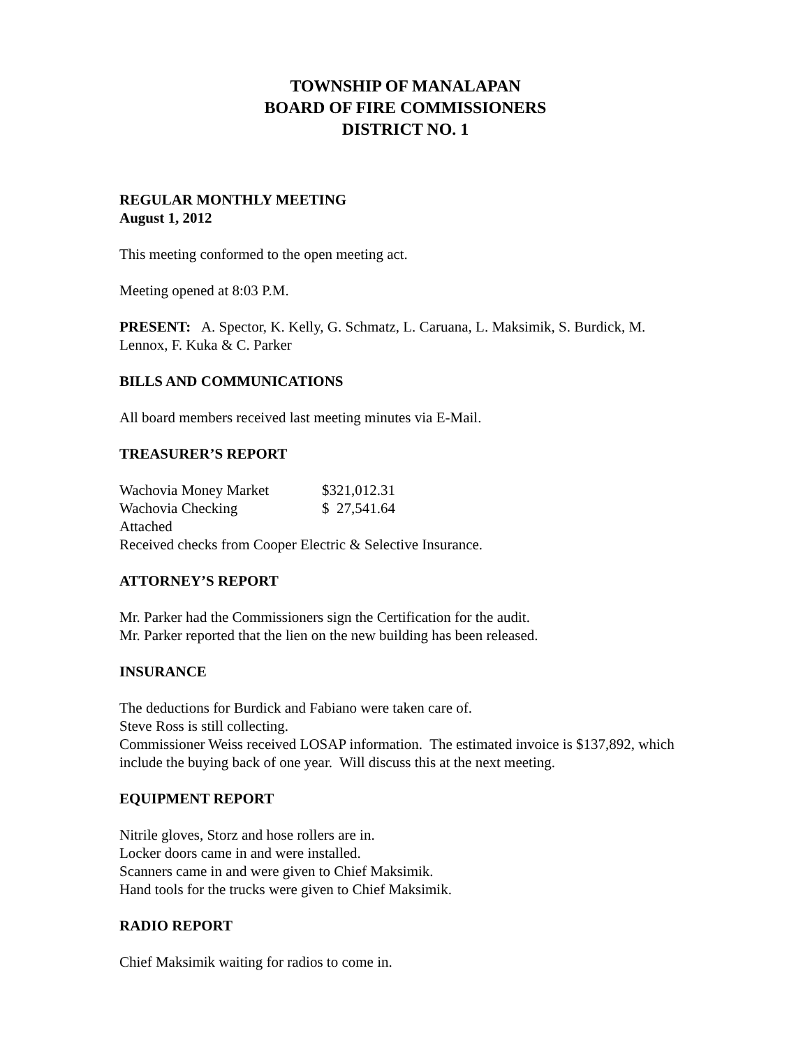TOWNSHIP OF MANALAPAN
BOARD OF FIRE COMMISSIONERS
DISTRICT NO. 1
REGULAR MONTHLY MEETING
August 1, 2012
This meeting conformed to the open meeting act.
Meeting opened at 8:03 P.M.
PRESENT: A. Spector, K. Kelly, G. Schmatz, L. Caruana, L. Maksimik, S. Burdick, M. Lennox, F. Kuka & C. Parker
BILLS AND COMMUNICATIONS
All board members received last meeting minutes via E-Mail.
TREASURER’S REPORT
Wachovia Money Market $321,012.31
Wachovia Checking $ 27,541.64
Attached
Received checks from Cooper Electric & Selective Insurance.
ATTORNEY’S REPORT
Mr. Parker had the Commissioners sign the Certification for the audit.
Mr. Parker reported that the lien on the new building has been released.
INSURANCE
The deductions for Burdick and Fabiano were taken care of.
Steve Ross is still collecting.
Commissioner Weiss received LOSAP information. The estimated invoice is $137,892, which include the buying back of one year. Will discuss this at the next meeting.
EQUIPMENT REPORT
Nitrile gloves, Storz and hose rollers are in.
Locker doors came in and were installed.
Scanners came in and were given to Chief Maksimik.
Hand tools for the trucks were given to Chief Maksimik.
RADIO REPORT
Chief Maksimik waiting for radios to come in.